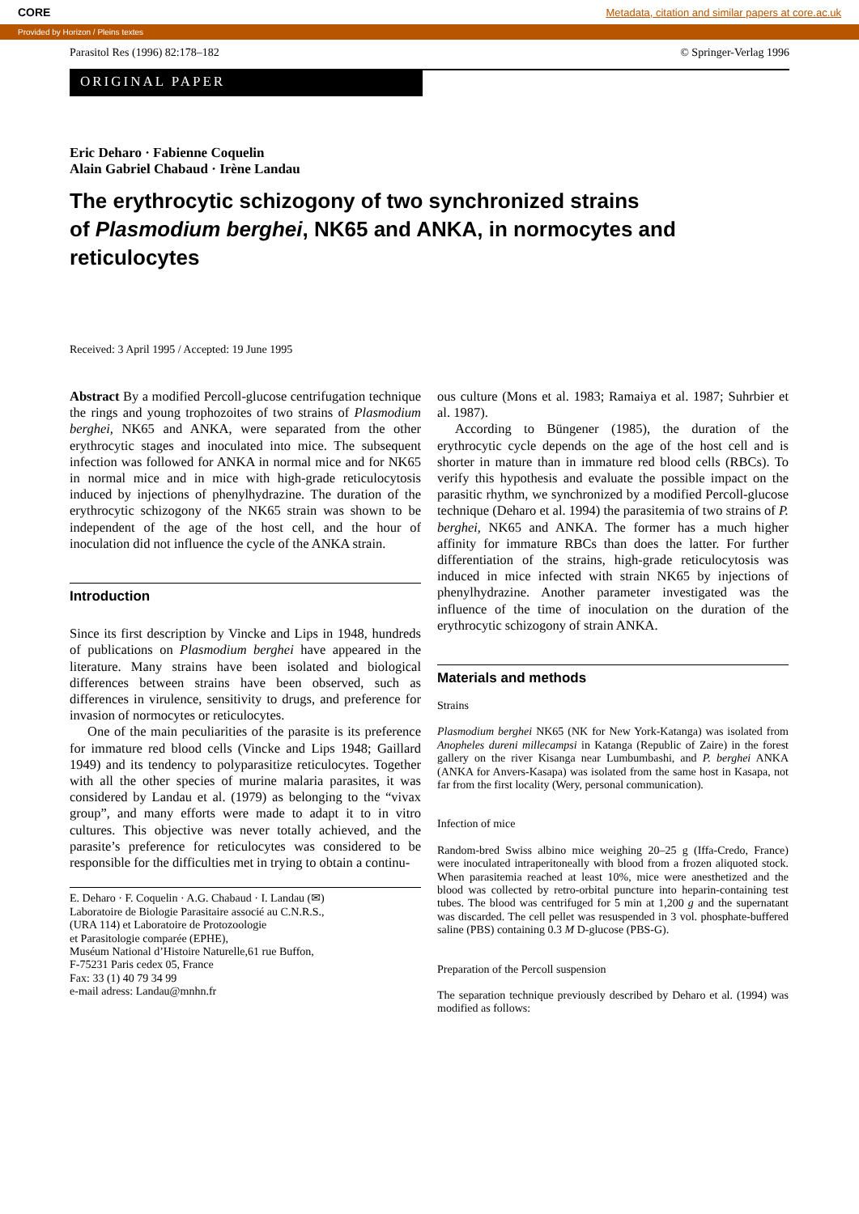CORE Metadata, citation and similar papers at core.ac.uk
Provided by Horizon / Pleins textes
Parasitol Res (1996) 82:178–182 © Springer-Verlag 1996
ORIGINAL PAPER
Eric Deharo · Fabienne Coquelin
Alain Gabriel Chabaud · Irène Landau
The erythrocytic schizogony of two synchronized strains
of Plasmodium berghei, NK65 and ANKA, in normocytes and reticulocytes
Received: 3 April 1995 / Accepted: 19 June 1995
Abstract By a modified Percoll-glucose centrifugation technique the rings and young trophozoites of two strains of Plasmodium berghei, NK65 and ANKA, were separated from the other erythrocytic stages and inoculated into mice. The subsequent infection was followed for ANKA in normal mice and for NK65 in normal mice and in mice with high-grade reticulocytosis induced by injections of phenylhydrazine. The duration of the erythrocytic schizogony of the NK65 strain was shown to be independent of the age of the host cell, and the hour of inoculation did not influence the cycle of the ANKA strain.
Introduction
Since its first description by Vincke and Lips in 1948, hundreds of publications on Plasmodium berghei have appeared in the literature. Many strains have been isolated and biological differences between strains have been observed, such as differences in virulence, sensitivity to drugs, and preference for invasion of normocytes or reticulocytes.
One of the main peculiarities of the parasite is its preference for immature red blood cells (Vincke and Lips 1948; Gaillard 1949) and its tendency to polyparasitize reticulocytes. Together with all the other species of murine malaria parasites, it was considered by Landau et al. (1979) as belonging to the “vivax group”, and many efforts were made to adapt it to in vitro cultures. This objective was never totally achieved, and the parasite’s preference for reticulocytes was considered to be responsible for the difficulties met in trying to obtain a continu-
E. Deharo · F. Coquelin · A.G. Chabaud · I. Landau (✉)
Laboratoire de Biologie Parasitaire associé au C.N.R.S.,
(URA 114) et Laboratoire de Protozoologie
et Parasitologie comparée (EPHE),
Muséum National d’Histoire Naturelle,61 rue Buffon,
F-75231 Paris cedex 05, France
Fax: 33 (1) 40 79 34 99
e-mail adress: Landau@mnhn.fr
ous culture (Mons et al. 1983; Ramaiya et al. 1987; Suhrbier et al. 1987).
According to Büngener (1985), the duration of the erythrocytic cycle depends on the age of the host cell and is shorter in mature than in immature red blood cells (RBCs). To verify this hypothesis and evaluate the possible impact on the parasitic rhythm, we synchronized by a modified Percoll-glucose technique (Deharo et al. 1994) the parasitemia of two strains of P. berghei, NK65 and ANKA. The former has a much higher affinity for immature RBCs than does the latter. For further differentiation of the strains, high-grade reticulocytosis was induced in mice infected with strain NK65 by injections of phenylhydrazine. Another parameter investigated was the influence of the time of inoculation on the duration of the erythrocytic schizogony of strain ANKA.
Materials and methods
Strains
Plasmodium berghei NK65 (NK for New York-Katanga) was isolated from Anopheles dureni millecampsi in Katanga (Republic of Zaire) in the forest gallery on the river Kisanga near Lumbumbashi, and P. berghei ANKA (ANKA for Anvers-Kasapa) was isolated from the same host in Kasapa, not far from the first locality (Wery, personal communication).
Infection of mice
Random-bred Swiss albino mice weighing 20–25 g (Iffa-Credo, France) were inoculated intraperitoneally with blood from a frozen aliquoted stock. When parasitemia reached at least 10%, mice were anesthetized and the blood was collected by retro-orbital puncture into heparin-containing test tubes. The blood was centrifuged for 5 min at 1,200 g and the supernatant was discarded. The cell pellet was resuspended in 3 vol. phosphate-buffered saline (PBS) containing 0.3 M D-glucose (PBS-G).
Preparation of the Percoll suspension
The separation technique previously described by Deharo et al. (1994) was modified as follows: